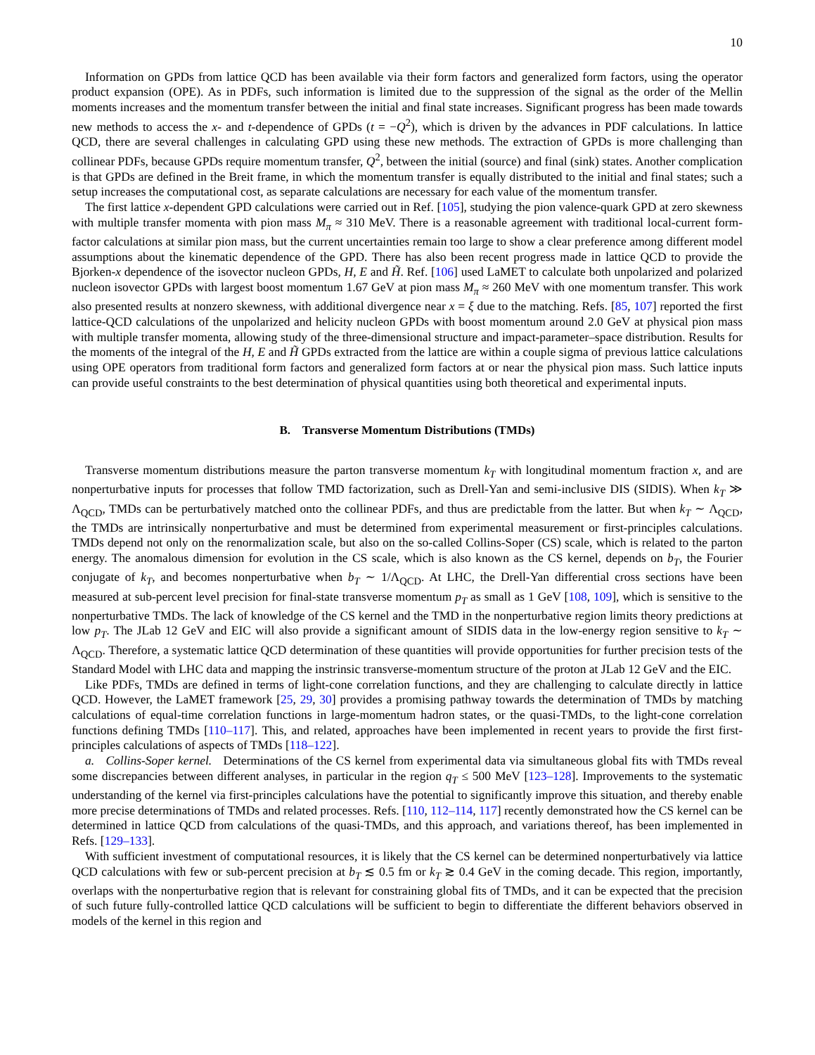10
Information on GPDs from lattice QCD has been available via their form factors and generalized form factors, using the operator product expansion (OPE). As in PDFs, such information is limited due to the suppression of the signal as the order of the Mellin moments increases and the momentum transfer between the initial and final state increases. Significant progress has been made towards new methods to access the x- and t-dependence of GPDs (t = −Q<sup>2</sup>), which is driven by the advances in PDF calculations. In lattice QCD, there are several challenges in calculating GPD using these new methods. The extraction of GPDs is more challenging than collinear PDFs, because GPDs require momentum transfer, Q<sup>2</sup>, between the initial (source) and final (sink) states. Another complication is that GPDs are defined in the Breit frame, in which the momentum transfer is equally distributed to the initial and final states; such a setup increases the computational cost, as separate calculations are necessary for each value of the momentum transfer.
The first lattice x-dependent GPD calculations were carried out in Ref. [105], studying the pion valence-quark GPD at zero skewness with multiple transfer momenta with pion mass M<sub>π</sub> ≈ 310 MeV. There is a reasonable agreement with traditional local-current form-factor calculations at similar pion mass, but the current uncertainties remain too large to show a clear preference among different model assumptions about the kinematic dependence of the GPD. There has also been recent progress made in lattice QCD to provide the Bjorken-x dependence of the isovector nucleon GPDs, H, E and H̃. Ref. [106] used LaMET to calculate both unpolarized and polarized nucleon isovector GPDs with largest boost momentum 1.67 GeV at pion mass M<sub>π</sub> ≈ 260 MeV with one momentum transfer. This work also presented results at nonzero skewness, with additional divergence near x = ξ due to the matching. Refs. [85, 107] reported the first lattice-QCD calculations of the unpolarized and helicity nucleon GPDs with boost momentum around 2.0 GeV at physical pion mass with multiple transfer momenta, allowing study of the three-dimensional structure and impact-parameter–space distribution. Results for the moments of the integral of the H, E and H̃ GPDs extracted from the lattice are within a couple sigma of previous lattice calculations using OPE operators from traditional form factors and generalized form factors at or near the physical pion mass. Such lattice inputs can provide useful constraints to the best determination of physical quantities using both theoretical and experimental inputs.
B. Transverse Momentum Distributions (TMDs)
Transverse momentum distributions measure the parton transverse momentum k<sub>T</sub> with longitudinal momentum fraction x, and are nonperturbative inputs for processes that follow TMD factorization, such as Drell-Yan and semi-inclusive DIS (SIDIS). When k<sub>T</sub> ≫ Λ<sub>QCD</sub>, TMDs can be perturbatively matched onto the collinear PDFs, and thus are predictable from the latter. But when k<sub>T</sub> ∼ Λ<sub>QCD</sub>, the TMDs are intrinsically nonperturbative and must be determined from experimental measurement or first-principles calculations. TMDs depend not only on the renormalization scale, but also on the so-called Collins-Soper (CS) scale, which is related to the parton energy. The anomalous dimension for evolution in the CS scale, which is also known as the CS kernel, depends on b<sub>T</sub>, the Fourier conjugate of k<sub>T</sub>, and becomes nonperturbative when b<sub>T</sub> ∼ 1/Λ<sub>QCD</sub>. At LHC, the Drell-Yan differential cross sections have been measured at sub-percent level precision for final-state transverse momentum p<sub>T</sub> as small as 1 GeV [108, 109], which is sensitive to the nonperturbative TMDs. The lack of knowledge of the CS kernel and the TMD in the nonperturbative region limits theory predictions at low p<sub>T</sub>. The JLab 12 GeV and EIC will also provide a significant amount of SIDIS data in the low-energy region sensitive to k<sub>T</sub> ∼ Λ<sub>QCD</sub>. Therefore, a systematic lattice QCD determination of these quantities will provide opportunities for further precision tests of the Standard Model with LHC data and mapping the instrinsic transverse-momentum structure of the proton at JLab 12 GeV and the EIC.
Like PDFs, TMDs are defined in terms of light-cone correlation functions, and they are challenging to calculate directly in lattice QCD. However, the LaMET framework [25, 29, 30] provides a promising pathway towards the determination of TMDs by matching calculations of equal-time correlation functions in large-momentum hadron states, or the quasi-TMDs, to the light-cone correlation functions defining TMDs [110–117]. This, and related, approaches have been implemented in recent years to provide the first first-principles calculations of aspects of TMDs [118–122].
a. Collins-Soper kernel. Determinations of the CS kernel from experimental data via simultaneous global fits with TMDs reveal some discrepancies between different analyses, in particular in the region q<sub>T</sub> ≤ 500 MeV [123–128]. Improvements to the systematic understanding of the kernel via first-principles calculations have the potential to significantly improve this situation, and thereby enable more precise determinations of TMDs and related processes. Refs. [110, 112–114, 117] recently demonstrated how the CS kernel can be determined in lattice QCD from calculations of the quasi-TMDs, and this approach, and variations thereof, has been implemented in Refs. [129–133].
With sufficient investment of computational resources, it is likely that the CS kernel can be determined nonperturbatively via lattice QCD calculations with few or sub-percent precision at b<sub>T</sub> ≲ 0.5 fm or k<sub>T</sub> ≳ 0.4 GeV in the coming decade. This region, importantly, overlaps with the nonperturbative region that is relevant for constraining global fits of TMDs, and it can be expected that the precision of such future fully-controlled lattice QCD calculations will be sufficient to begin to differentiate the different behaviors observed in models of the kernel in this region and